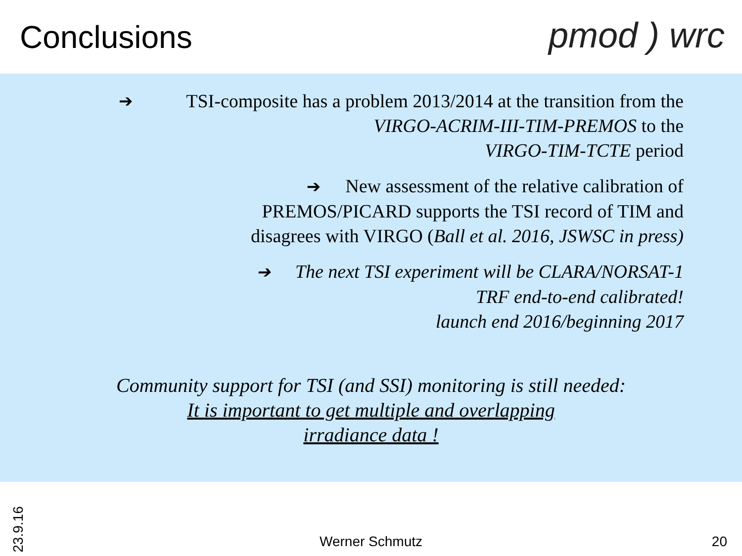Conclusions pmod ) wrc
➔ TSI-composite has a problem 2013/2014 at the transition from the
VIRGO-ACRIM-III-TIM-PREMOS to the
VIRGO-TIM-TCTE period
➔ New assessment of the relative calibration of
PREMOS/PICARD supports the TSI record of TIM and
disagrees with VIRGO (Ball et al. 2016, JSWSC in press)
➔ The next TSI experiment will be CLARA/NORSAT-1
TRF end-to-end calibrated!
launch end 2016/beginning 2017
Community support for TSI (and SSI) monitoring is still needed:
It is important to get multiple and overlapping
irradiance data !
23.9.16
Werner Schmutz 20